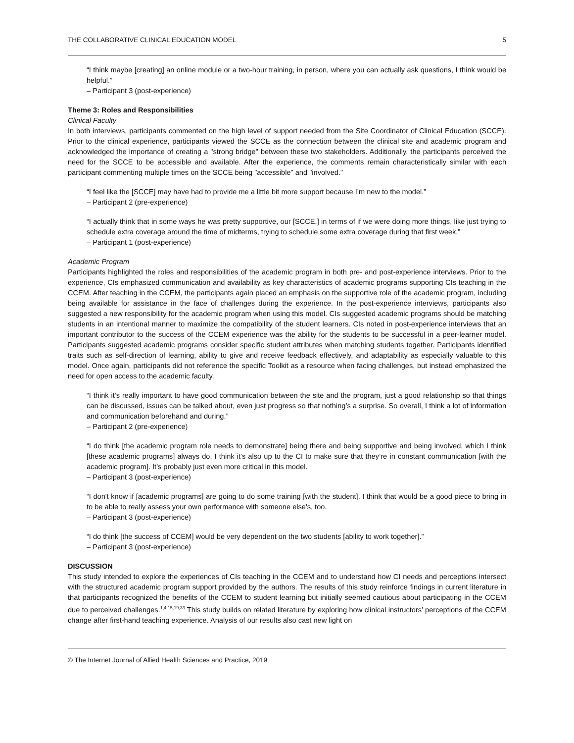THE COLLABORATIVE CLINICAL EDUCATION MODEL 5
“I think maybe [creating] an online module or a two-hour training, in person, where you can actually ask questions, I think would be helpful.”
– Participant 3 (post-experience)
Theme 3: Roles and Responsibilities
Clinical Faculty
In both interviews, participants commented on the high level of support needed from the Site Coordinator of Clinical Education (SCCE). Prior to the clinical experience, participants viewed the SCCE as the connection between the clinical site and academic program and acknowledged the importance of creating a "strong bridge" between these two stakeholders. Additionally, the participants perceived the need for the SCCE to be accessible and available. After the experience, the comments remain characteristically similar with each participant commenting multiple times on the SCCE being "accessible" and "involved."
“I feel like the [SCCE] may have had to provide me a little bit more support because I’m new to the model.”
– Participant 2 (pre-experience)
“I actually think that in some ways he was pretty supportive, our [SCCE,] in terms of if we were doing more things, like just trying to schedule extra coverage around the time of midterms, trying to schedule some extra coverage during that first week.”
– Participant 1 (post-experience)
Academic Program
Participants highlighted the roles and responsibilities of the academic program in both pre- and post-experience interviews. Prior to the experience, CIs emphasized communication and availability as key characteristics of academic programs supporting CIs teaching in the CCEM. After teaching in the CCEM, the participants again placed an emphasis on the supportive role of the academic program, including being available for assistance in the face of challenges during the experience. In the post-experience interviews, participants also suggested a new responsibility for the academic program when using this model. CIs suggested academic programs should be matching students in an intentional manner to maximize the compatibility of the student learners. CIs noted in post-experience interviews that an important contributor to the success of the CCEM experience was the ability for the students to be successful in a peer-learner model. Participants suggested academic programs consider specific student attributes when matching students together. Participants identified traits such as self-direction of learning, ability to give and receive feedback effectively, and adaptability as especially valuable to this model. Once again, participants did not reference the specific Toolkit as a resource when facing challenges, but instead emphasized the need for open access to the academic faculty.
“I think it’s really important to have good communication between the site and the program, just a good relationship so that things can be discussed, issues can be talked about, even just progress so that nothing’s a surprise. So overall, I think a lot of information and communication beforehand and during.”
– Participant 2 (pre-experience)
“I do think [the academic program role needs to demonstrate] being there and being supportive and being involved, which I think [these academic programs] always do. I think it's also up to the CI to make sure that they’re in constant communication [with the academic program]. It's probably just even more critical in this model.
– Participant 3 (post-experience)
“I don't know if [academic programs] are going to do some training [with the student]. I think that would be a good piece to bring in to be able to really assess your own performance with someone else's, too.
– Participant 3 (post-experience)
“I do think [the success of CCEM] would be very dependent on the two students [ability to work together].”
– Participant 3 (post-experience)
DISCUSSION
This study intended to explore the experiences of CIs teaching in the CCEM and to understand how CI needs and perceptions intersect with the structured academic program support provided by the authors. The results of this study reinforce findings in current literature in that participants recognized the benefits of the CCEM to student learning but initially seemed cautious about participating in the CCEM due to perceived challenges.<sup>1,4,15,19,33</sup> This study builds on related literature by exploring how clinical instructors’ perceptions of the CCEM change after first-hand teaching experience. Analysis of our results also cast new light on
© The Internet Journal of Allied Health Sciences and Practice, 2019